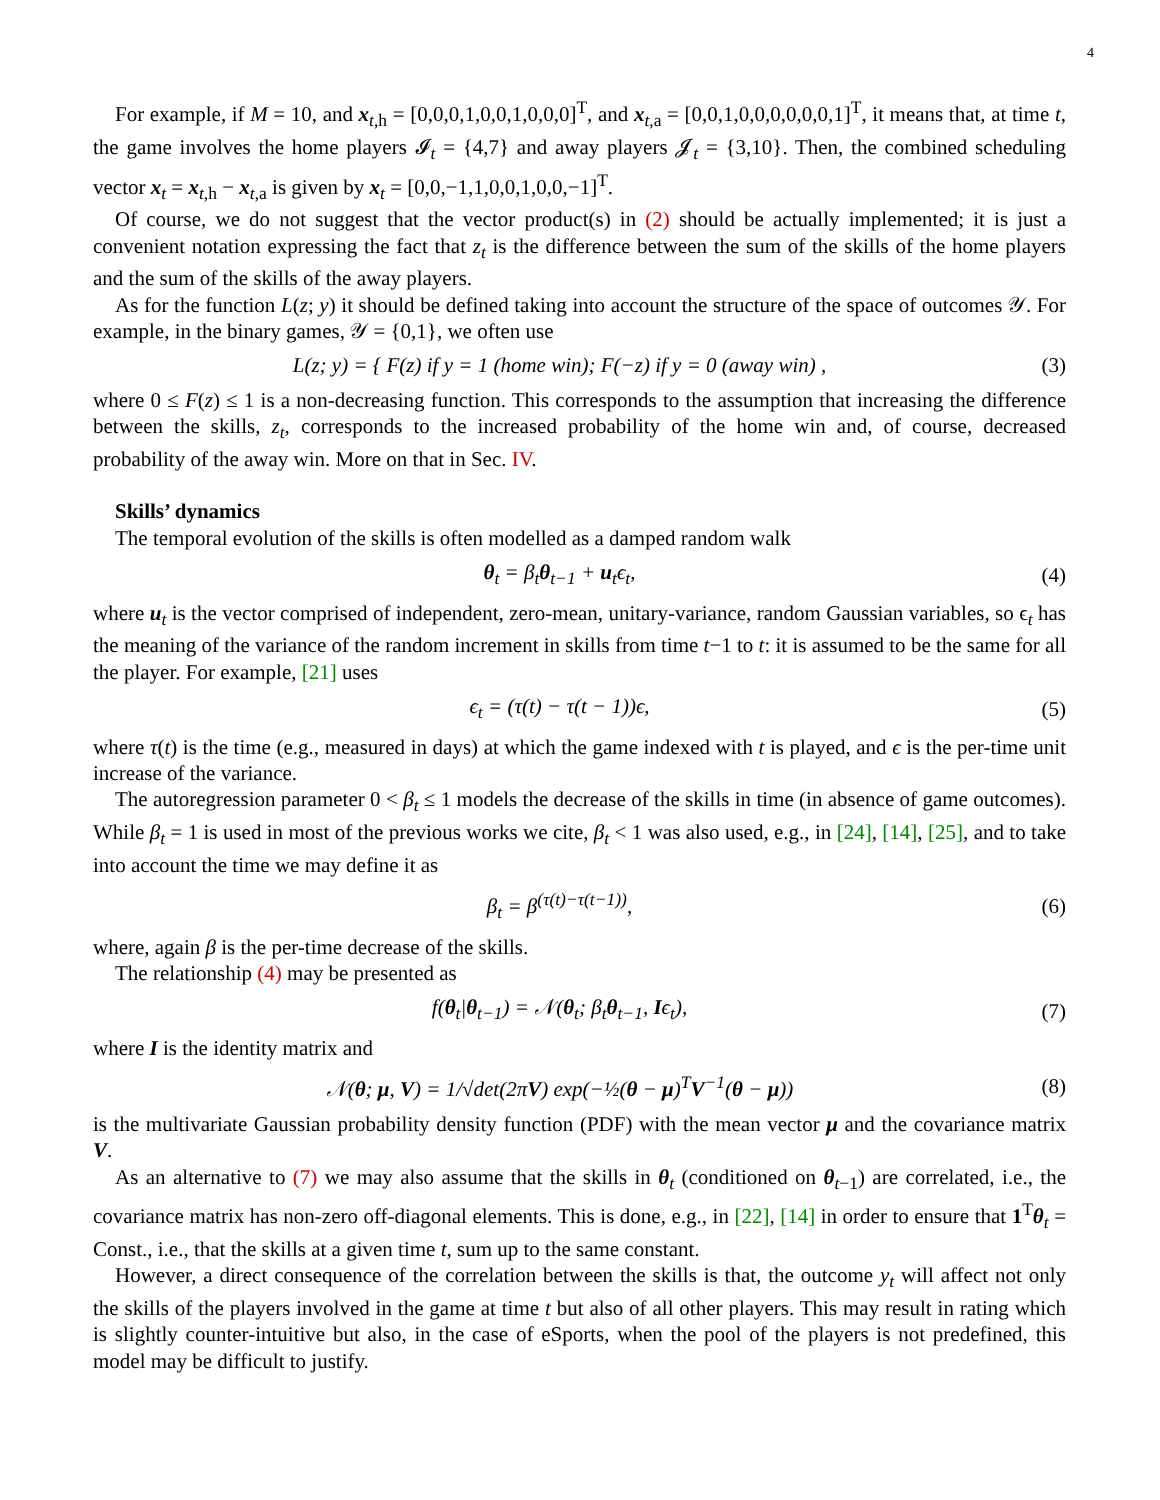4
For example, if M = 10, and x<sub>t,h</sub> = [0,0,0,1,0,0,1,0,0,0]<sup>T</sup>, and x<sub>t,a</sub> = [0,0,1,0,0,0,0,0,0,1]<sup>T</sup>, it means that, at time t, the game involves the home players 𝓘<sub>t</sub> = {4,7} and away players 𝓙<sub>t</sub> = {3,10}. Then, the combined scheduling vector x<sub>t</sub> = x<sub>t,h</sub> − x<sub>t,a</sub> is given by x<sub>t</sub> = [0,0,−1,1,0,0,1,0,0,−1]<sup>T</sup>.
Of course, we do not suggest that the vector product(s) in (2) should be actually implemented; it is just a convenient notation expressing the fact that z<sub>t</sub> is the difference between the sum of the skills of the home players and the sum of the skills of the away players.
As for the function L(z; y) it should be defined taking into account the structure of the space of outcomes 𝒴. For example, in the binary games, 𝒴 = {0,1}, we often use
L(z; y) = { F(z) if y = 1 (home win); F(−z) if y = 0 (away win) ,
(3)
where 0 ≤ F(z) ≤ 1 is a non-decreasing function. This corresponds to the assumption that increasing the difference between the skills, z<sub>t</sub>, corresponds to the increased probability of the home win and, of course, decreased probability of the away win. More on that in Sec. IV.
Skills’ dynamics
The temporal evolution of the skills is often modelled as a damped random walk
θ<sub>t</sub> = β<sub>t</sub>θ<sub>t−1</sub> + u<sub>t</sub>ϵ<sub>t</sub>, (4)
where u<sub>t</sub> is the vector comprised of independent, zero-mean, unitary-variance, random Gaussian variables, so ϵ<sub>t</sub> has the meaning of the variance of the random increment in skills from time t−1 to t: it is assumed to be the same for all the player. For example, [21] uses
ϵ<sub>t</sub> = (τ(t) − τ(t − 1))ϵ, (5)
where τ(t) is the time (e.g., measured in days) at which the game indexed with t is played, and ϵ is the per-time unit increase of the variance.
The autoregression parameter 0 < β<sub>t</sub> ≤ 1 models the decrease of the skills in time (in absence of game outcomes). While β<sub>t</sub> = 1 is used in most of the previous works we cite, β<sub>t</sub> < 1 was also used, e.g., in [24], [14], [25], and to take into account the time we may define it as
β<sub>t</sub> = β<sup>(τ(t)−τ(t−1))</sup>, (6)
where, again β is the per-time decrease of the skills.
The relationship (4) may be presented as
f(θ<sub>t</sub>|θ<sub>t−1</sub>) = 𝒩(θ<sub>t</sub>; β<sub>t</sub>θ<sub>t−1</sub>, Iϵ<sub>t</sub>),
(7)
where I is the identity matrix and
𝒩(θ; μ, V) = 1/√det(2πV) exp(−½(θ − μ)<sup>T</sup>V<sup>−1</sup>(θ − μ))
(8)
is the multivariate Gaussian probability density function (PDF) with the mean vector μ and the covariance matrix V.
As an alternative to (7) we may also assume that the skills in θ<sub>t</sub> (conditioned on θ<sub>t−1</sub>) are correlated, i.e., the covariance matrix has non-zero off-diagonal elements. This is done, e.g., in [22], [14] in order to ensure that 1<sup>T</sup>θ<sub>t</sub> = Const., i.e., that the skills at a given time t, sum up to the same constant.
However, a direct consequence of the correlation between the skills is that, the outcome y<sub>t</sub> will affect not only the skills of the players involved in the game at time t but also of all other players. This may result in rating which is slightly counter-intuitive but also, in the case of eSports, when the pool of the players is not predefined, this model may be difficult to justify.